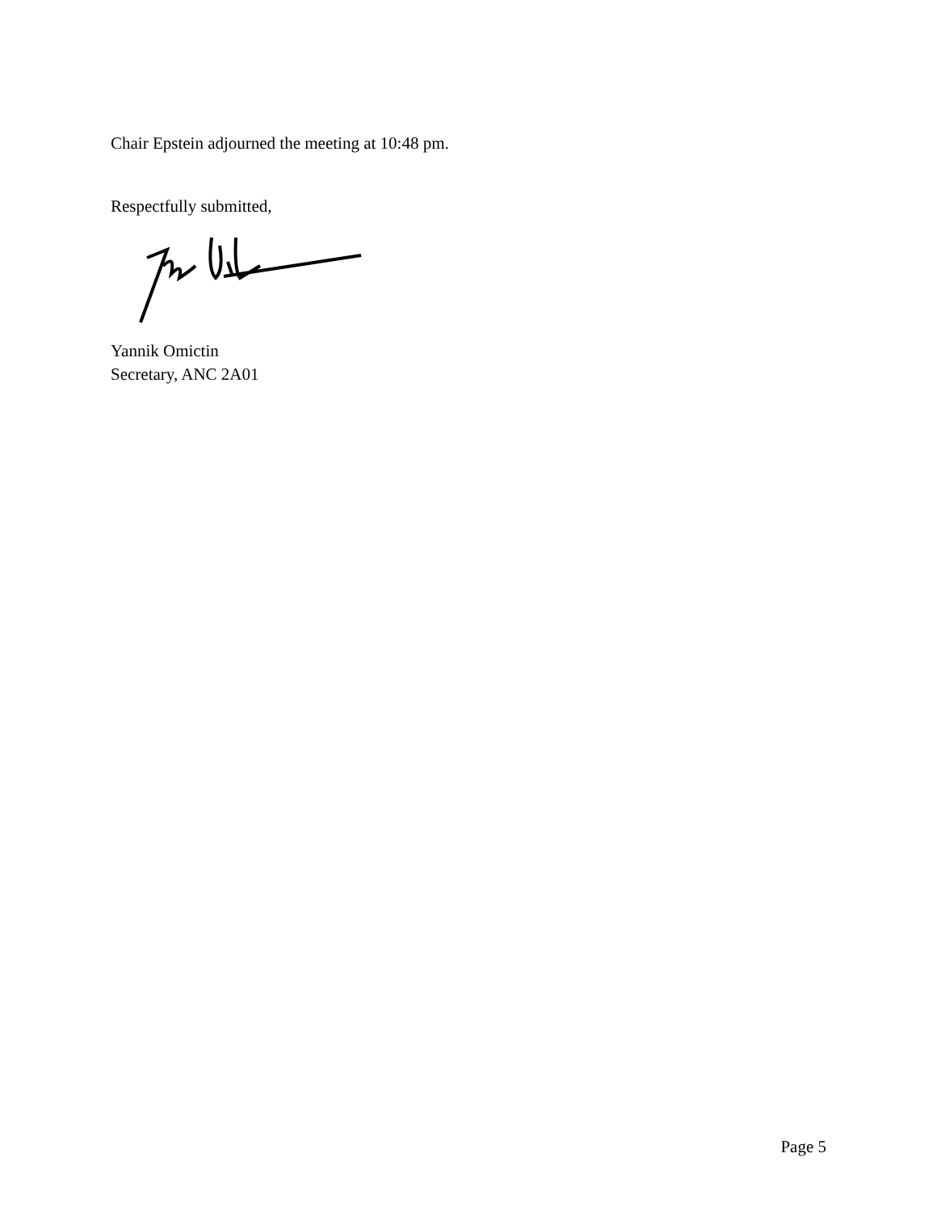Chair Epstein adjourned the meeting at 10:48 pm.
Respectfully submitted,
Yannik Omictin
Secretary, ANC 2A01
Page 5